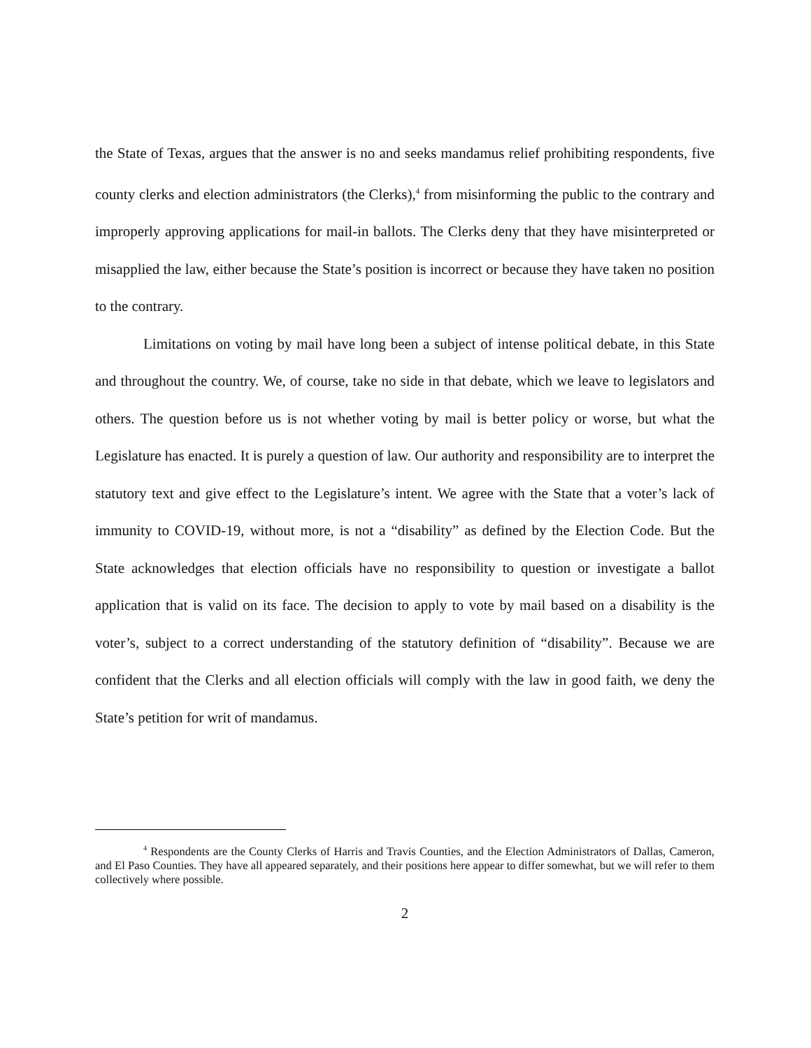the State of Texas, argues that the answer is no and seeks mandamus relief prohibiting respondents, five county clerks and election administrators (the Clerks),<sup>4</sup> from misinforming the public to the contrary and improperly approving applications for mail-in ballots. The Clerks deny that they have misinterpreted or misapplied the law, either because the State’s position is incorrect or because they have taken no position to the contrary.
Limitations on voting by mail have long been a subject of intense political debate, in this State and throughout the country. We, of course, take no side in that debate, which we leave to legislators and others. The question before us is not whether voting by mail is better policy or worse, but what the Legislature has enacted. It is purely a question of law. Our authority and responsibility are to interpret the statutory text and give effect to the Legislature’s intent. We agree with the State that a voter’s lack of immunity to COVID-19, without more, is not a “disability” as defined by the Election Code. But the State acknowledges that election officials have no responsibility to question or investigate a ballot application that is valid on its face. The decision to apply to vote by mail based on a disability is the voter’s, subject to a correct understanding of the statutory definition of “disability”. Because we are confident that the Clerks and all election officials will comply with the law in good faith, we deny the State’s petition for writ of mandamus.
<sup>4</sup> Respondents are the County Clerks of Harris and Travis Counties, and the Election Administrators of Dallas, Cameron, and El Paso Counties. They have all appeared separately, and their positions here appear to differ somewhat, but we will refer to them collectively where possible.
2